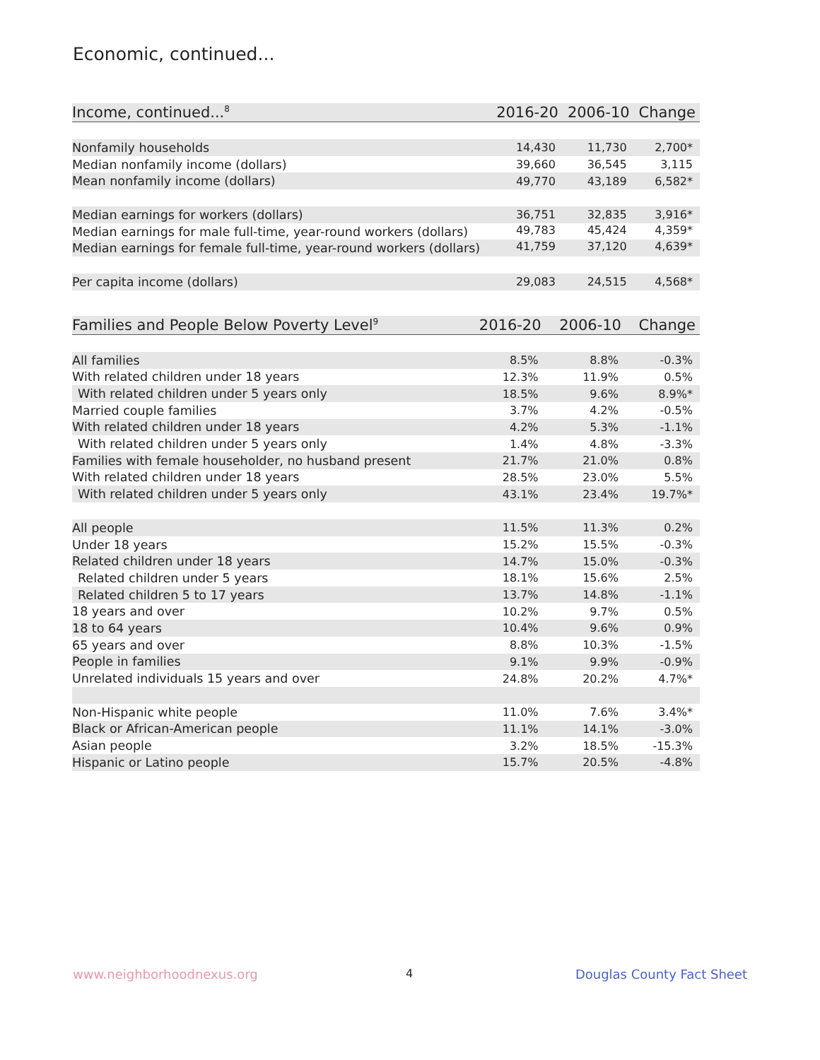Economic, continued...
| Income, continued...<sup>8</sup> | 2016-20 | 2006-10 | Change |
| --- | --- | --- | --- |
| Nonfamily households | 14,430 | 11,730 | 2,700* |
| Median nonfamily income (dollars) | 39,660 | 36,545 | 3,115 |
| Mean nonfamily income (dollars) | 49,770 | 43,189 | 6,582* |
| Median earnings for workers (dollars) | 36,751 | 32,835 | 3,916* |
| Median earnings for male full-time, year-round workers (dollars) | 49,783 | 45,424 | 4,359* |
| Median earnings for female full-time, year-round workers (dollars) | 41,759 | 37,120 | 4,639* |
| Per capita income (dollars) | 29,083 | 24,515 | 4,568* |
| Families and People Below Poverty Level<sup>9</sup> | 2016-20 | 2006-10 | Change |
| --- | --- | --- | --- |
| All families | 8.5% | 8.8% | -0.3% |
| With related children under 18 years | 12.3% | 11.9% | 0.5% |
| With related children under 5 years only | 18.5% | 9.6% | 8.9%* |
| Married couple families | 3.7% | 4.2% | -0.5% |
| With related children under 18 years | 4.2% | 5.3% | -1.1% |
| With related children under 5 years only | 1.4% | 4.8% | -3.3% |
| Families with female householder, no husband present | 21.7% | 21.0% | 0.8% |
| With related children under 18 years | 28.5% | 23.0% | 5.5% |
| With related children under 5 years only | 43.1% | 23.4% | 19.7%* |
| All people | 11.5% | 11.3% | 0.2% |
| Under 18 years | 15.2% | 15.5% | -0.3% |
| Related children under 18 years | 14.7% | 15.0% | -0.3% |
| Related children under 5 years | 18.1% | 15.6% | 2.5% |
| Related children 5 to 17 years | 13.7% | 14.8% | -1.1% |
| 18 years and over | 10.2% | 9.7% | 0.5% |
| 18 to 64 years | 10.4% | 9.6% | 0.9% |
| 65 years and over | 8.8% | 10.3% | -1.5% |
| People in families | 9.1% | 9.9% | -0.9% |
| Unrelated individuals 15 years and over | 24.8% | 20.2% | 4.7%* |
| Non-Hispanic white people | 11.0% | 7.6% | 3.4%* |
| Black or African-American people | 11.1% | 14.1% | -3.0% |
| Asian people | 3.2% | 18.5% | -15.3% |
| Hispanic or Latino people | 15.7% | 20.5% | -4.8% |
www.neighborhoodnexus.org 4 Douglas County Fact Sheet